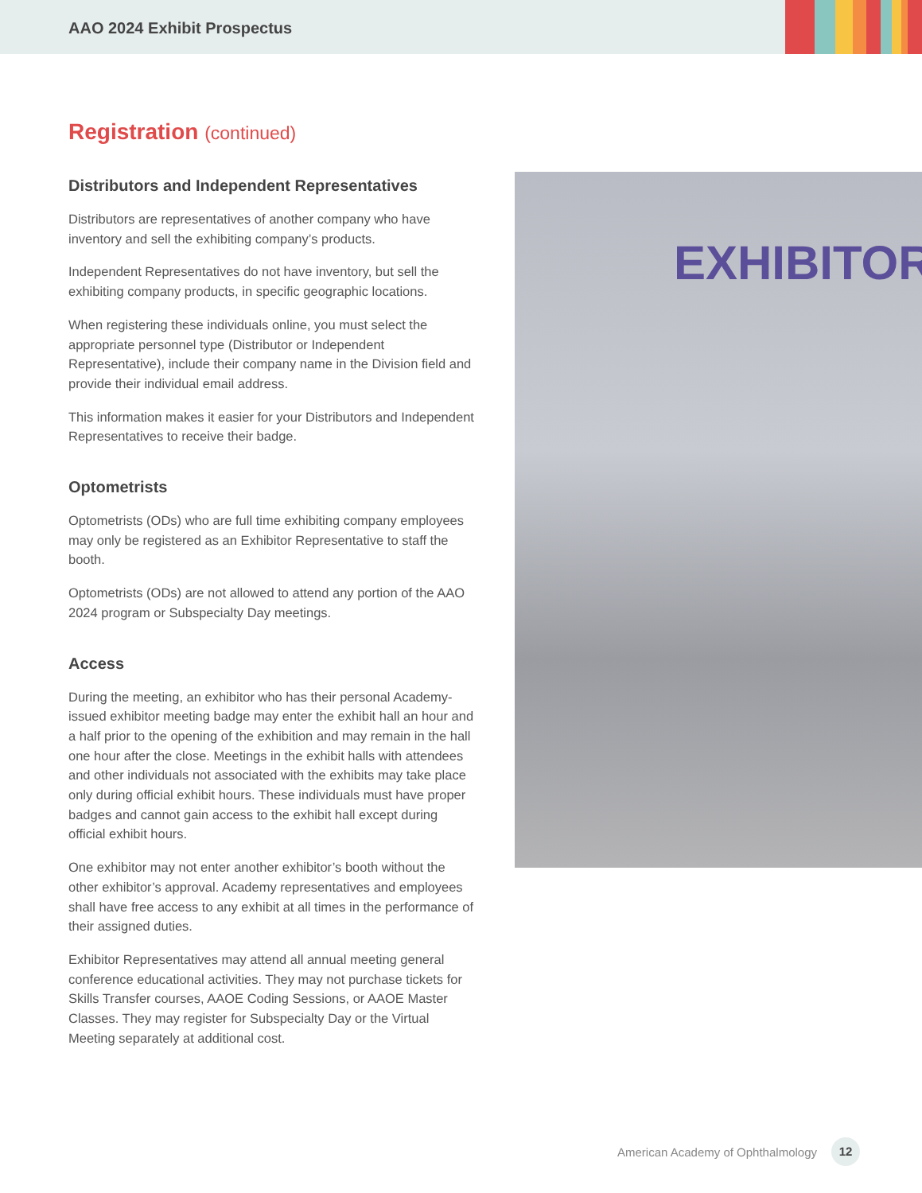AAO 2024 Exhibit Prospectus
Registration (continued)
Distributors and Independent Representatives
Distributors are representatives of another company who have inventory and sell the exhibiting company’s products.
Independent Representatives do not have inventory, but sell the exhibiting company products, in specific geographic locations.
When registering these individuals online, you must select the appropriate personnel type (Distributor or Independent Representative), include their company name in the Division field and provide their individual email address.
This information makes it easier for your Distributors and Independent Representatives to receive their badge.
Optometrists
Optometrists (ODs) who are full time exhibiting company employees may only be registered as an Exhibitor Representative to staff the booth.
Optometrists (ODs) are not allowed to attend any portion of the AAO 2024 program or Subspecialty Day meetings.
Access
During the meeting, an exhibitor who has their personal Academy-issued exhibitor meeting badge may enter the exhibit hall an hour and a half prior to the opening of the exhibition and may remain in the hall one hour after the close. Meetings in the exhibit halls with attendees and other individuals not associated with the exhibits may take place only during official exhibit hours. These individuals must have proper badges and cannot gain access to the exhibit hall except during official exhibit hours.
One exhibitor may not enter another exhibitor’s booth without the other exhibitor’s approval. Academy representatives and employees shall have free access to any exhibit at all times in the performance of their assigned duties.
Exhibitor Representatives may attend all annual meeting general conference educational activities. They may not purchase tickets for Skills Transfer courses, AAOE Coding Sessions, or AAOE Master Classes. They may register for Subspecialty Day or the Virtual Meeting separately at additional cost.
EXHIBITOR
American Academy of Ophthalmology
12